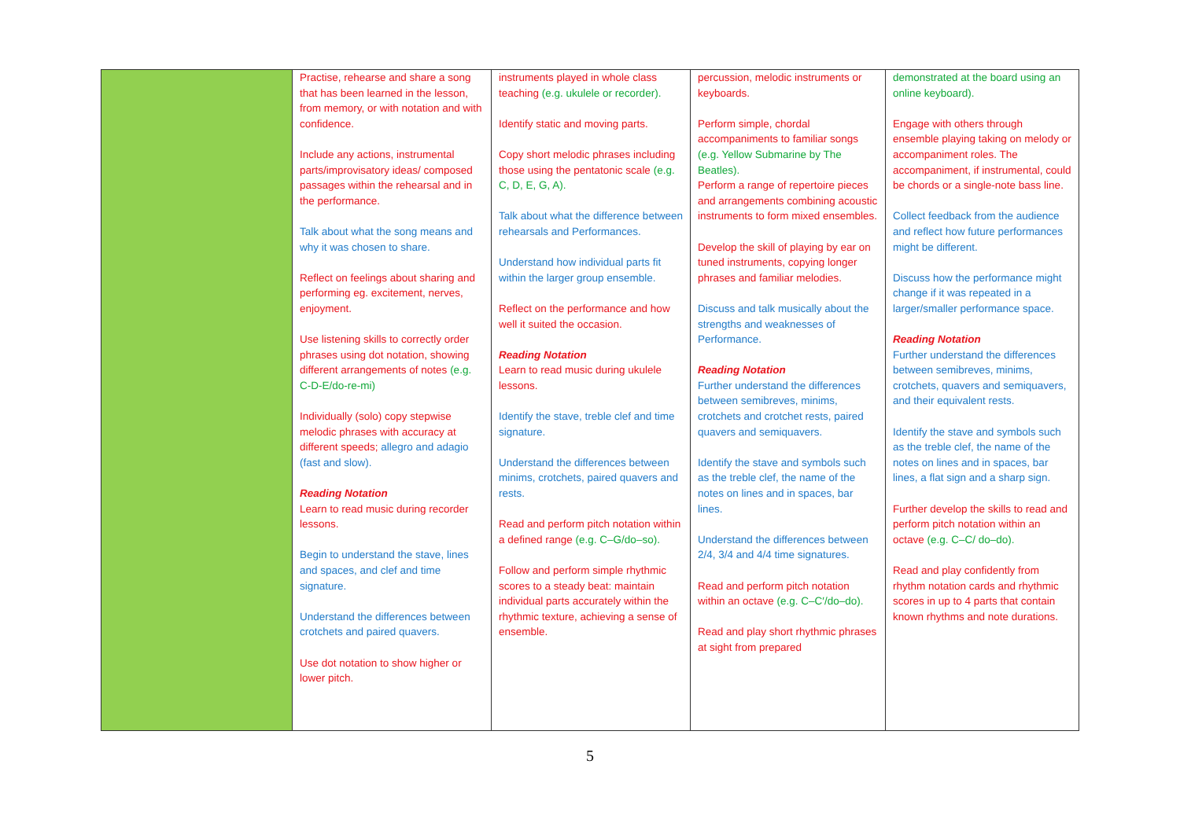| | Practise, rehearse and share a song that has been learned in the lesson, from memory, or with notation and with confidence. Include any actions, instrumental parts/improvisatory ideas/ composed passages within the rehearsal and in the performance. Talk about what the song means and why it was chosen to share. Reflect on feelings about sharing and performing eg. excitement, nerves, enjoyment. Use listening skills to correctly order phrases using dot notation, showing different arrangements of notes (e.g. C-D-E/do-re-mi) Individually (solo) copy stepwise melodic phrases with accuracy at different speeds; allegro and adagio (fast and slow). Reading Notation Learn to read music during recorder lessons. Begin to understand the stave, lines and spaces, and clef and time signature. Understand the differences between crotchets and paired quavers. Use dot notation to show higher or lower pitch. | instruments played in whole class teaching (e.g. ukulele or recorder). Identify static and moving parts. Copy short melodic phrases including those using the pentatonic scale (e.g. C, D, E, G, A). Talk about what the difference between rehearsals and Performances. Understand how individual parts fit within the larger group ensemble. Reflect on the performance and how well it suited the occasion. Reading Notation Learn to read music during ukulele lessons. Identify the stave, treble clef and time signature. Understand the differences between minims, crotchets, paired quavers and rests. Read and perform pitch notation within a defined range (e.g. C–G/do–so). Follow and perform simple rhythmic scores to a steady beat: maintain individual parts accurately within the rhythmic texture, achieving a sense of ensemble. | percussion, melodic instruments or keyboards. Perform simple, chordal accompaniments to familiar songs (e.g. Yellow Submarine by The Beatles). Perform a range of repertoire pieces and arrangements combining acoustic instruments to form mixed ensembles. Develop the skill of playing by ear on tuned instruments, copying longer phrases and familiar melodies. Discuss and talk musically about the strengths and weaknesses of Performance. Reading Notation Further understand the differences between semibreves, minims, crotchets and crotchet rests, paired quavers and semiquavers. Identify the stave and symbols such as the treble clef, the name of the notes on lines and in spaces, bar lines. Understand the differences between 2/4, 3/4 and 4/4 time signatures. Read and perform pitch notation within an octave (e.g. C–C′/do–do). Read and play short rhythmic phrases at sight from prepared | demonstrated at the board using an online keyboard). Engage with others through ensemble playing taking on melody or accompaniment roles. The accompaniment, if instrumental, could be chords or a single-note bass line. Collect feedback from the audience and reflect how future performances might be different. Discuss how the performance might change if it was repeated in a larger/smaller performance space. Reading Notation Further understand the differences between semibreves, minims, crotchets, quavers and semiquavers, and their equivalent rests. Identify the stave and symbols such as the treble clef, the name of the notes on lines and in spaces, bar lines, a flat sign and a sharp sign. Further develop the skills to read and perform pitch notation within an octave (e.g. C–C/ do–do). Read and play confidently from rhythm notation cards and rhythmic scores in up to 4 parts that contain known rhythms and note durations. |
5